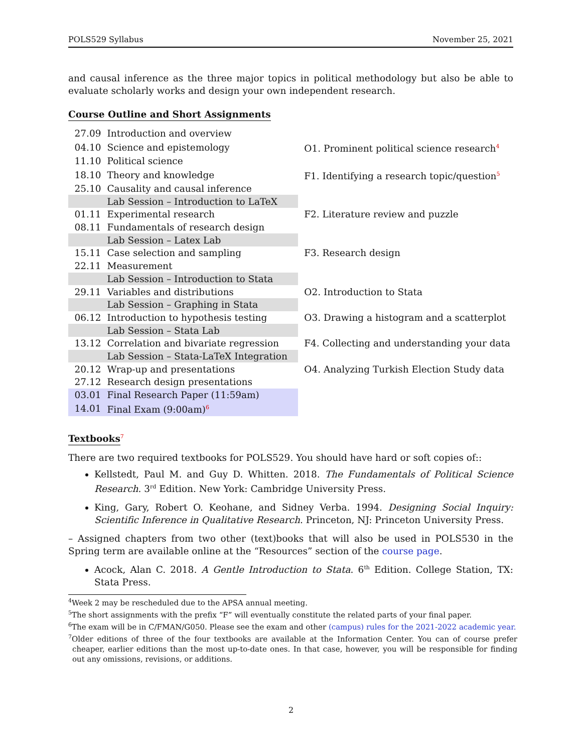POLS529 Syllabus November 25, 2021
and causal inference as the three major topics in political methodology but also be able to evaluate scholarly works and design your own independent research.
Course Outline and Short Assignments
| 27.09 | Introduction and overview | |
| 04.10 | Science and epistemology | O1. Prominent political science research<sup>4</sup> |
| 11.10 | Political science | |
| 18.10 | Theory and knowledge | F1. Identifying a research topic/question<sup>5</sup> |
| 25.10 | Causality and causal inference | |
| | Lab Session – Introduction to LaTeX | |
| 01.11 | Experimental research | F2. Literature review and puzzle |
| 08.11 | Fundamentals of research design | |
| | Lab Session – Latex Lab | |
| 15.11 | Case selection and sampling | F3. Research design |
| 22.11 | Measurement | |
| | Lab Session – Introduction to Stata | |
| 29.11 | Variables and distributions | O2. Introduction to Stata |
| | Lab Session – Graphing in Stata | |
| 06.12 | Introduction to hypothesis testing | O3. Drawing a histogram and a scatterplot |
| | Lab Session – Stata Lab | |
| 13.12 | Correlation and bivariate regression | F4. Collecting and understanding your data |
| | Lab Session – Stata-LaTeX Integration | |
| 20.12 | Wrap-up and presentations | O4. Analyzing Turkish Election Study data |
| 27.12 | Research design presentations | |
| 03.01 | Final Research Paper (11:59am) | |
| 14.01 | Final Exam (9:00am)<sup>6</sup> | |
Textbooks
<sup>7</sup>
There are two required textbooks for POLS529. You should have hard or soft copies of::
Kellstedt, Paul M. and Guy D. Whitten. 2018. The Fundamentals of Political Science Research. 3<sup>rd</sup> Edition. New York: Cambridge University Press.
King, Gary, Robert O. Keohane, and Sidney Verba. 1994. Designing Social Inquiry: Scientific Inference in Qualitative Research. Princeton, NJ: Princeton University Press.
– Assigned chapters from two other (text)books that will also be used in POLS530 in the Spring term are available online at the “Resources” section of the course page.
Acock, Alan C. 2018. A Gentle Introduction to Stata. 6<sup>th</sup> Edition. College Station, TX: Stata Press.
<sup>4</sup> Week 2 may be rescheduled due to the APSA annual meeting.
<sup>5</sup> The short assignments with the prefix “F” will eventually constitute the related parts of your final paper.
<sup>6</sup> The exam will be in C/FMAN/G050. Please see the exam and other (campus) rules for the 2021-2022 academic year.
<sup>7</sup> Older editions of three of the four textbooks are available at the Information Center. You can of course prefer cheaper, earlier editions than the most up-to-date ones. In that case, however, you will be responsible for finding out any omissions, revisions, or additions.
2